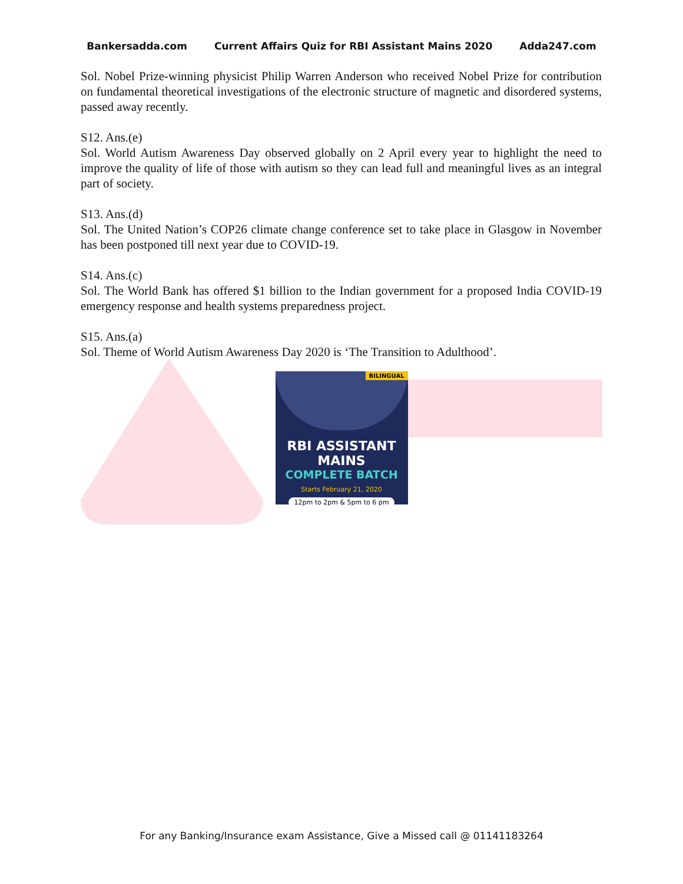Bankersadda.com Current Affairs Quiz for RBI Assistant Mains 2020 Adda247.com
Sol. Nobel Prize-winning physicist Philip Warren Anderson who received Nobel Prize for contribution on fundamental theoretical investigations of the electronic structure of magnetic and disordered systems, passed away recently.
S12. Ans.(e)
Sol. World Autism Awareness Day observed globally on 2 April every year to highlight the need to improve the quality of life of those with autism so they can lead full and meaningful lives as an integral part of society.
S13. Ans.(d)
Sol. The United Nation’s COP26 climate change conference set to take place in Glasgow in November has been postponed till next year due to COVID-19.
S14. Ans.(c)
Sol. The World Bank has offered $1 billion to the Indian government for a proposed India COVID-19 emergency response and health systems preparedness project.
S15. Ans.(a)
Sol. Theme of World Autism Awareness Day 2020 is ‘The Transition to Adulthood’.
BILINGUAL
RBI ASSISTANT MAINS
COMPLETE BATCH
Starts February 21, 2020
12pm to 2pm & 5pm to 6 pm
For any Banking/Insurance exam Assistance, Give a Missed call @ 01141183264